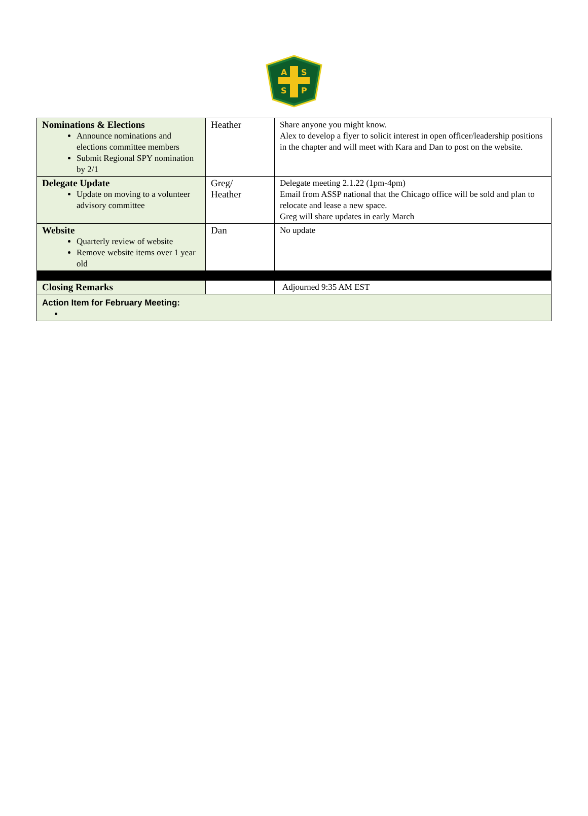A
S
S
P
| Nominations & Elections Announce nominations and elections committee members Submit Regional SPY nomination by 2/1 | Heather | Share anyone you might know. Alex to develop a flyer to solicit interest in open officer/leadership positions in the chapter and will meet with Kara and Dan to post on the website. |
| Delegate Update Update on moving to a volunteer advisory committee | Greg/ Heather | Delegate meeting 2.1.22 (1pm-4pm) Email from ASSP national that the Chicago office will be sold and plan to relocate and lease a new space. Greg will share updates in early March |
| Website Quarterly review of website Remove website items over 1 year old | Dan | No update |
| Closing Remarks | | Adjourned 9:35 AM EST |
| Action Item for February Meeting: | | |